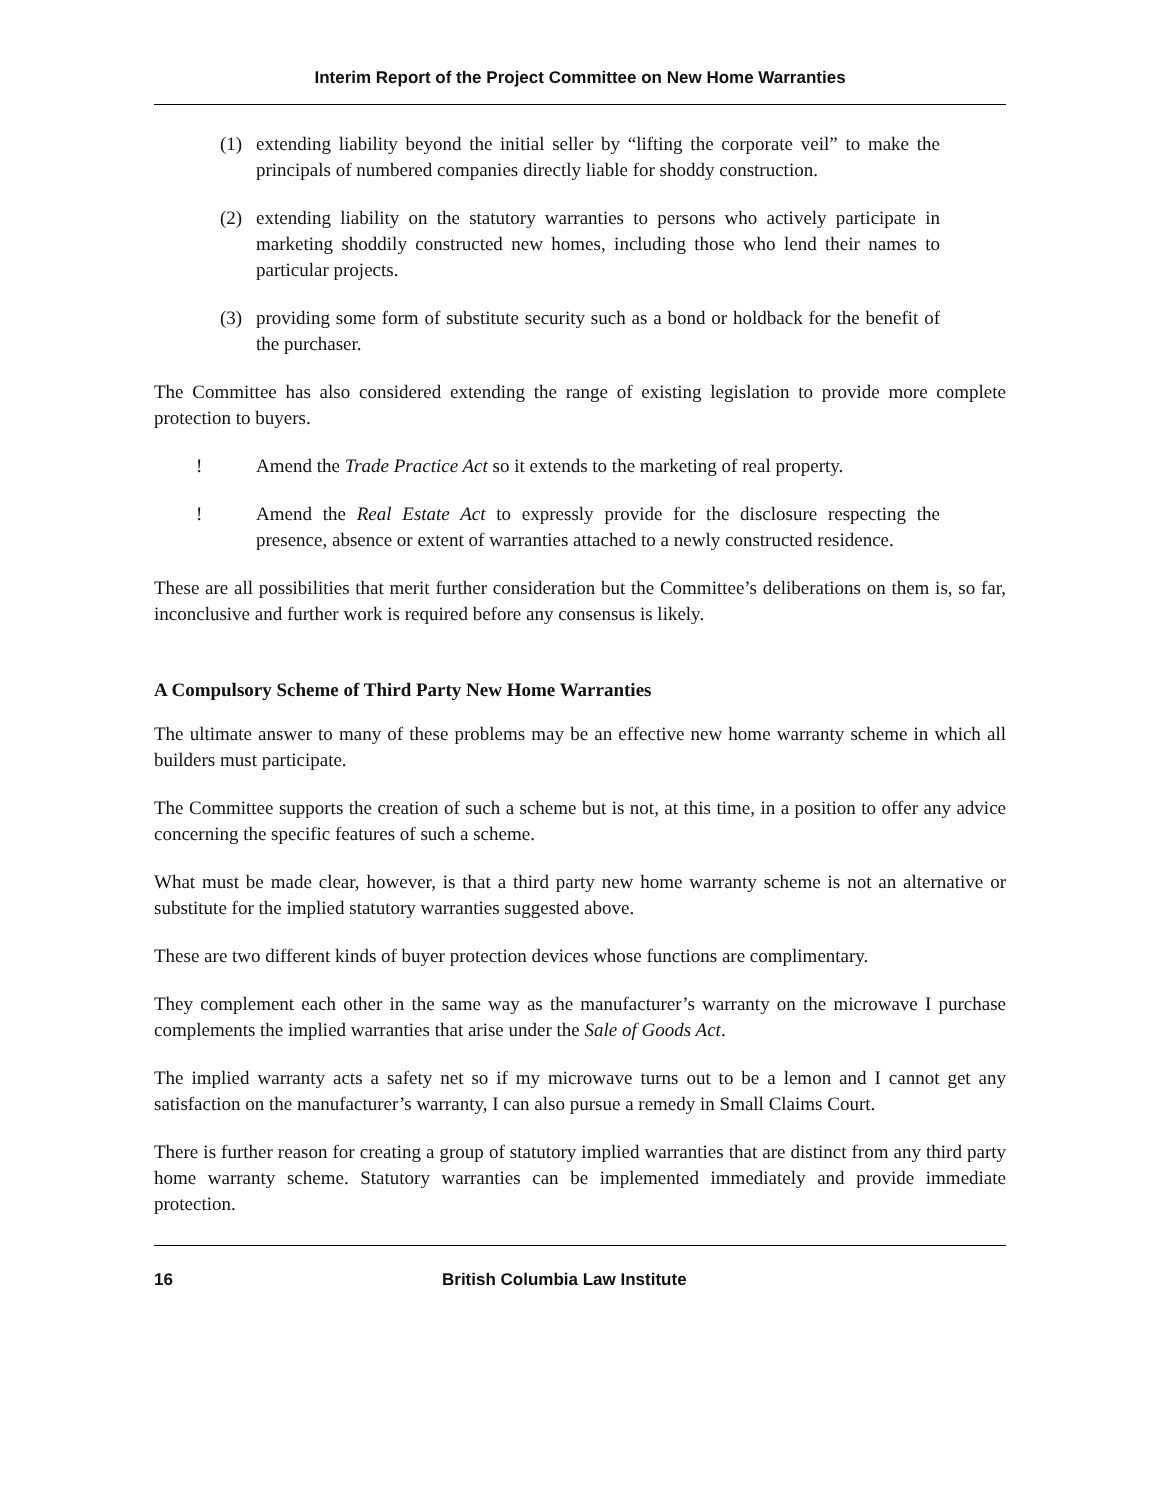Interim Report of the Project Committee on New Home Warranties
(1) extending liability beyond the initial seller by “lifting the corporate veil” to make the principals of numbered companies directly liable for shoddy construction.
(2) extending liability on the statutory warranties to persons who actively participate in marketing shoddily constructed new homes, including those who lend their names to particular projects.
(3) providing some form of substitute security such as a bond or holdback for the benefit of the purchaser.
The Committee has also considered extending the range of existing legislation to provide more complete protection to buyers.
! Amend the Trade Practice Act so it extends to the marketing of real property.
! Amend the Real Estate Act to expressly provide for the disclosure respecting the presence, absence or extent of warranties attached to a newly constructed residence.
These are all possibilities that merit further consideration but the Committee’s deliberations on them is, so far, inconclusive and further work is required before any consensus is likely.
A Compulsory Scheme of Third Party New Home Warranties
The ultimate answer to many of these problems may be an effective new home warranty scheme in which all builders must participate.
The Committee supports the creation of such a scheme but is not, at this time, in a position to offer any advice concerning the specific features of such a scheme.
What must be made clear, however, is that a third party new home warranty scheme is not an alternative or substitute for the implied statutory warranties suggested above.
These are two different kinds of buyer protection devices whose functions are complimentary.
They complement each other in the same way as the manufacturer’s warranty on the microwave I purchase complements the implied warranties that arise under the Sale of Goods Act.
The implied warranty acts a safety net so if my microwave turns out to be a lemon and I cannot get any satisfaction on the manufacturer’s warranty, I can also pursue a remedy in Small Claims Court.
There is further reason for creating a group of statutory implied warranties that are distinct from any third party home warranty scheme. Statutory warranties can be implemented immediately and provide immediate protection.
16 British Columbia Law Institute